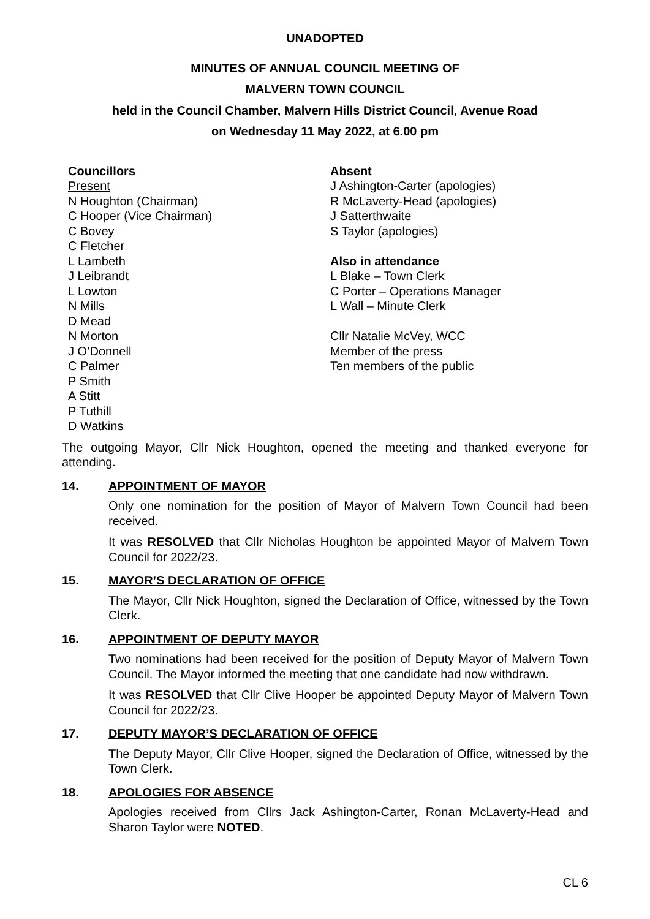UNADOPTED
MINUTES OF ANNUAL COUNCIL MEETING OF
MALVERN TOWN COUNCIL
held in the Council Chamber, Malvern Hills District Council, Avenue Road
on Wednesday 11 May 2022, at 6.00 pm
Councillors
Present
N Houghton (Chairman)
C Hooper (Vice Chairman)
C Bovey
C Fletcher
L Lambeth
J Leibrandt
L Lowton
N Mills
D Mead
N Morton
J O’Donnell
C Palmer
P Smith
A Stitt
P Tuthill
D Watkins
Absent
J Ashington-Carter (apologies)
R McLaverty-Head (apologies)
J Satterthwaite
S Taylor (apologies)
Also in attendance
L Blake – Town Clerk
C Porter – Operations Manager
L Wall – Minute Clerk
Cllr Natalie McVey, WCC
Member of the press
Ten members of the public
The outgoing Mayor, Cllr Nick Houghton, opened the meeting and thanked everyone for attending.
14. APPOINTMENT OF MAYOR
Only one nomination for the position of Mayor of Malvern Town Council had been received.
It was RESOLVED that Cllr Nicholas Houghton be appointed Mayor of Malvern Town Council for 2022/23.
15. MAYOR’S DECLARATION OF OFFICE
The Mayor, Cllr Nick Houghton, signed the Declaration of Office, witnessed by the Town Clerk.
16. APPOINTMENT OF DEPUTY MAYOR
Two nominations had been received for the position of Deputy Mayor of Malvern Town Council. The Mayor informed the meeting that one candidate had now withdrawn.
It was RESOLVED that Cllr Clive Hooper be appointed Deputy Mayor of Malvern Town Council for 2022/23.
17. DEPUTY MAYOR’S DECLARATION OF OFFICE
The Deputy Mayor, Cllr Clive Hooper, signed the Declaration of Office, witnessed by the Town Clerk.
18. APOLOGIES FOR ABSENCE
Apologies received from Cllrs Jack Ashington-Carter, Ronan McLaverty-Head and Sharon Taylor were NOTED.
CL 6